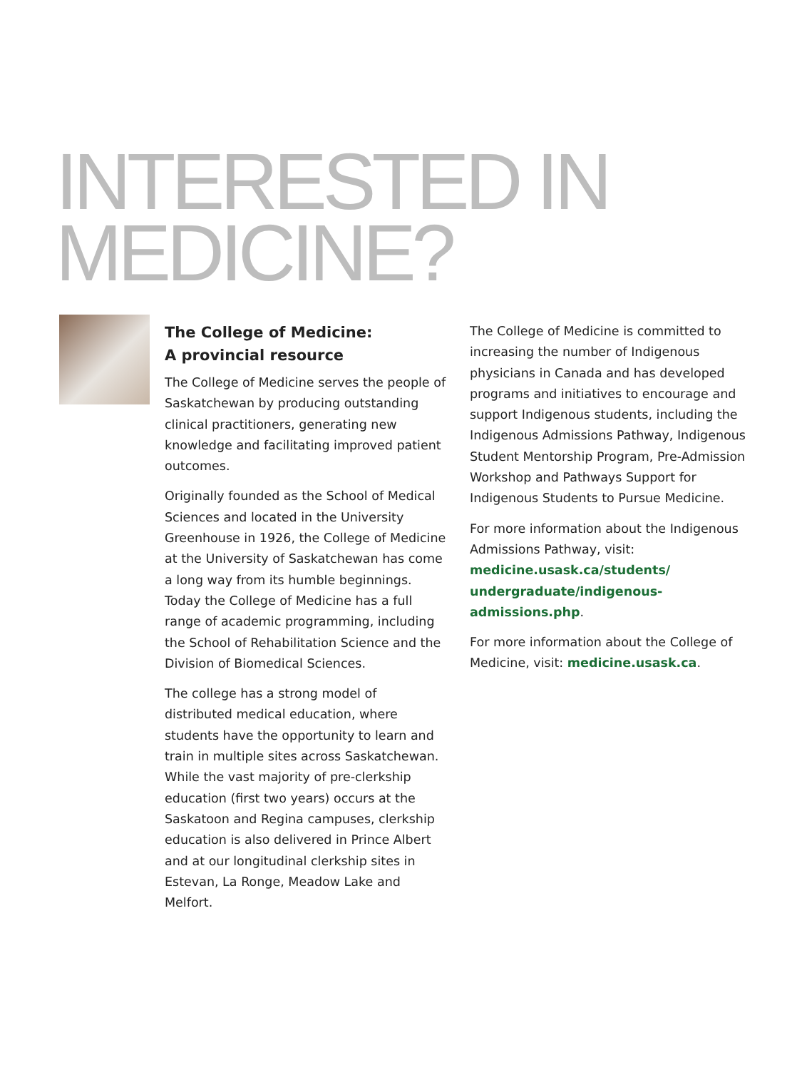INTERESTED IN
MEDICINE?
The College of Medicine:
A provincial resource
The College of Medicine serves the people of Saskatchewan by producing outstanding clinical practitioners, generating new knowledge and facilitating improved patient outcomes.
Originally founded as the School of Medical Sciences and located in the University Greenhouse in 1926, the College of Medicine at the University of Saskatchewan has come a long way from its humble beginnings. Today the College of Medicine has a full range of academic programming, including the School of Rehabilitation Science and the Division of Biomedical Sciences.
The college has a strong model of distributed medical education, where students have the opportunity to learn and train in multiple sites across Saskatchewan. While the vast majority of pre-clerkship education (first two years) occurs at the Saskatoon and Regina campuses, clerkship education is also delivered in Prince Albert and at our longitudinal clerkship sites in Estevan, La Ronge, Meadow Lake and Melfort.
The College of Medicine is committed to increasing the number of Indigenous physicians in Canada and has developed programs and initiatives to encourage and support Indigenous students, including the Indigenous Admissions Pathway, Indigenous Student Mentorship Program, Pre-Admission Workshop and Pathways Support for Indigenous Students to Pursue Medicine.
For more information about the Indigenous Admissions Pathway, visit: medicine.usask.ca/students/ undergraduate/indigenous-admissions.php.
For more information about the College of Medicine, visit: medicine.usask.ca.